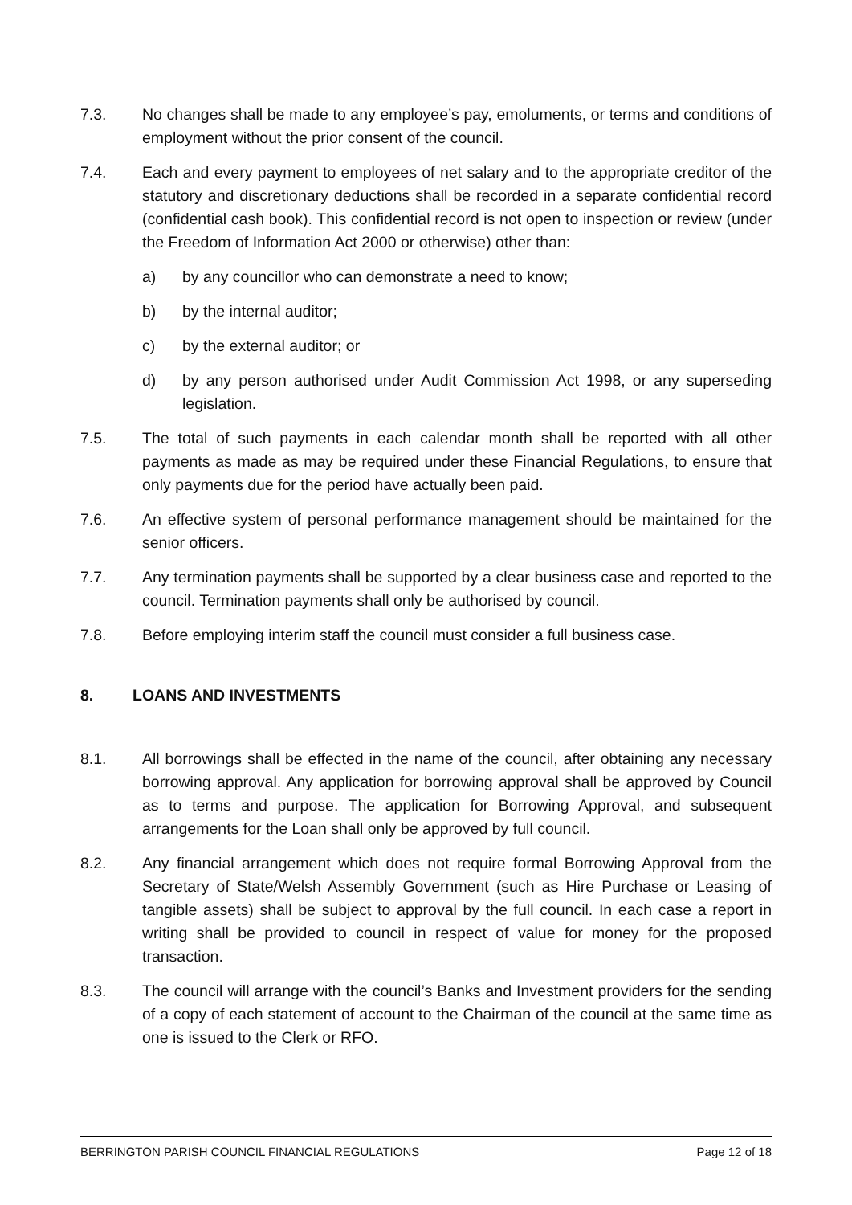7.3. No changes shall be made to any employee’s pay, emoluments, or terms and conditions of employment without the prior consent of the council.
7.4. Each and every payment to employees of net salary and to the appropriate creditor of the statutory and discretionary deductions shall be recorded in a separate confidential record (confidential cash book). This confidential record is not open to inspection or review (under the Freedom of Information Act 2000 or otherwise) other than:
a) by any councillor who can demonstrate a need to know;
b) by the internal auditor;
c) by the external auditor; or
d) by any person authorised under Audit Commission Act 1998, or any superseding legislation.
7.5. The total of such payments in each calendar month shall be reported with all other payments as made as may be required under these Financial Regulations, to ensure that only payments due for the period have actually been paid.
7.6. An effective system of personal performance management should be maintained for the senior officers.
7.7. Any termination payments shall be supported by a clear business case and reported to the council. Termination payments shall only be authorised by council.
7.8. Before employing interim staff the council must consider a full business case.
8. LOANS AND INVESTMENTS
8.1. All borrowings shall be effected in the name of the council, after obtaining any necessary borrowing approval. Any application for borrowing approval shall be approved by Council as to terms and purpose. The application for Borrowing Approval, and subsequent arrangements for the Loan shall only be approved by full council.
8.2. Any financial arrangement which does not require formal Borrowing Approval from the Secretary of State/Welsh Assembly Government (such as Hire Purchase or Leasing of tangible assets) shall be subject to approval by the full council. In each case a report in writing shall be provided to council in respect of value for money for the proposed transaction.
8.3. The council will arrange with the council’s Banks and Investment providers for the sending of a copy of each statement of account to the Chairman of the council at the same time as one is issued to the Clerk or RFO.
BERRINGTON PARISH COUNCIL FINANCIAL REGULATIONS Page 12 of 18